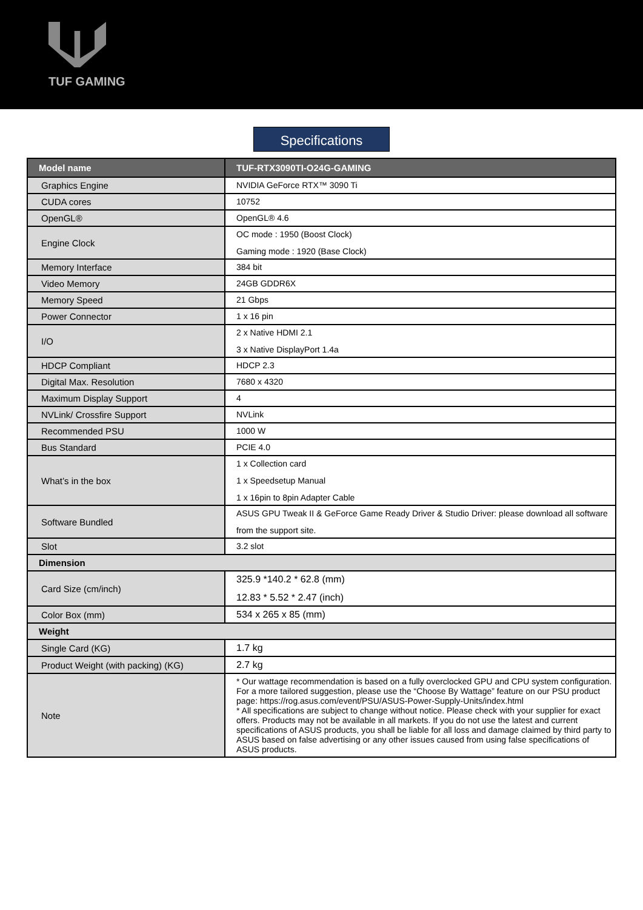TUF GAMING
Specifications
| Model name | TUF-RTX3090TI-O24G-GAMING |
| --- | --- |
| Graphics Engine | NVIDIA GeForce RTX™ 3090 Ti |
| CUDA cores | 10752 |
| OpenGL® | OpenGL® 4.6 |
| Engine Clock | OC mode : 1950 (Boost Clock) Gaming mode : 1920 (Base Clock) |
| Memory Interface | 384 bit |
| Video Memory | 24GB GDDR6X |
| Memory Speed | 21 Gbps |
| Power Connector | 1 x 16 pin |
| I/O | 2 x Native HDMI 2.1 3 x Native DisplayPort 1.4a |
| HDCP Compliant | HDCP 2.3 |
| Digital Max. Resolution | 7680 x 4320 |
| Maximum Display Support | 4 |
| NVLink/ Crossfire Support | NVLink |
| Recommended PSU | 1000 W |
| Bus Standard | PCIE 4.0 |
| What’s in the box | 1 x Collection card 1 x Speedsetup Manual 1 x 16pin to 8pin Adapter Cable |
| Software Bundled | ASUS GPU Tweak II & GeForce Game Ready Driver & Studio Driver: please download all software from the support site. |
| Slot | 3.2 slot |
| Dimension | |
| Card Size (cm/inch) | 325.9 *140.2 * 62.8 (mm) 12.83 * 5.52 * 2.47 (inch) |
| Color Box (mm) | 534 x 265 x 85 (mm) |
| Weight | |
| Single Card (KG) | 1.7 kg |
| Product Weight (with packing) (KG) | 2.7 kg |
| Note | * Our wattage recommendation is based on a fully overclocked GPU and CPU system configuration. For a more tailored suggestion, please use the “Choose By Wattage” feature on our PSU product page: https://rog.asus.com/event/PSU/ASUS-Power-Supply-Units/index.html * All specifications are subject to change without notice. Please check with your supplier for exact offers. Products may not be available in all markets. If you do not use the latest and current specifications of ASUS products, you shall be liable for all loss and damage claimed by third party to ASUS based on false advertising or any other issues caused from using false specifications of ASUS products. |